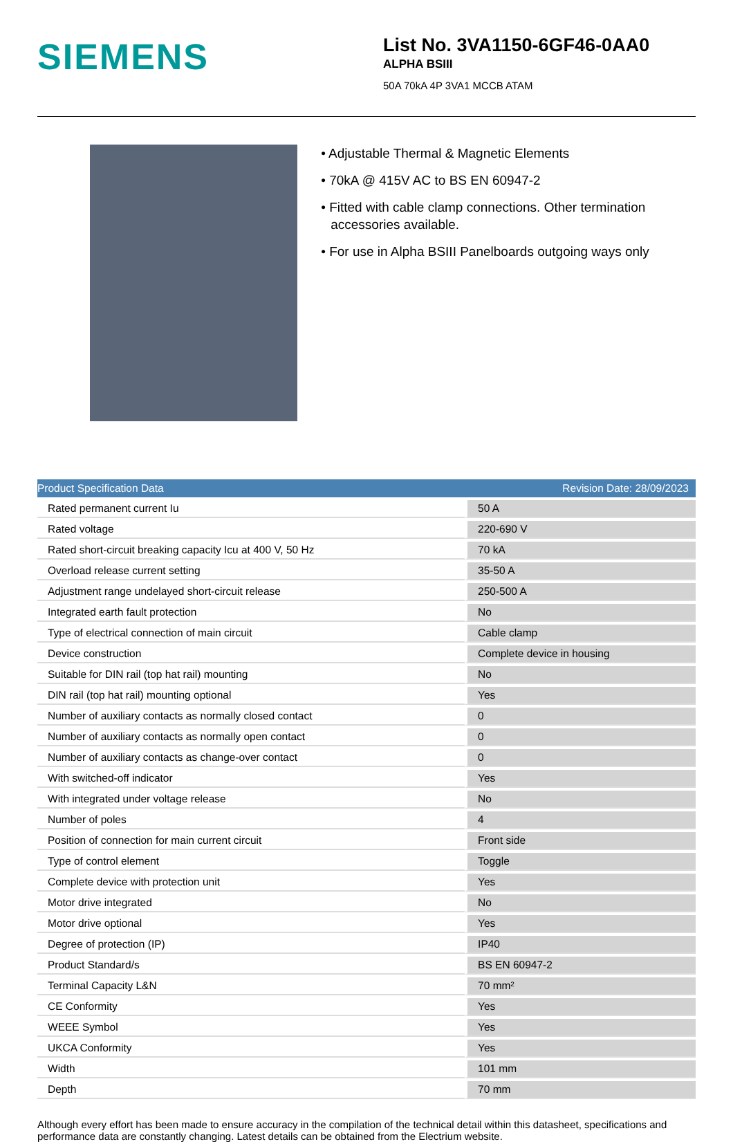SIEMENS
List No. 3VA1150-6GF46-0AA0
ALPHA BSIII
50A 70kA 4P 3VA1 MCCB ATAM
• Adjustable Thermal & Magnetic Elements
• 70kA @ 415V AC to BS EN 60947-2
• Fitted with cable clamp connections. Other termination accessories available.
• For use in Alpha BSIII Panelboards outgoing ways only
| Product Specification Data | Revision Date: 28/09/2023 |
| --- | --- |
| Rated permanent current Iu | 50 A |
| Rated voltage | 220-690 V |
| Rated short-circuit breaking capacity Icu at 400 V, 50 Hz | 70 kA |
| Overload release current setting | 35-50 A |
| Adjustment range undelayed short-circuit release | 250-500 A |
| Integrated earth fault protection | No |
| Type of electrical connection of main circuit | Cable clamp |
| Device construction | Complete device in housing |
| Suitable for DIN rail (top hat rail) mounting | No |
| DIN rail (top hat rail) mounting optional | Yes |
| Number of auxiliary contacts as normally closed contact | 0 |
| Number of auxiliary contacts as normally open contact | 0 |
| Number of auxiliary contacts as change-over contact | 0 |
| With switched-off indicator | Yes |
| With integrated under voltage release | No |
| Number of poles | 4 |
| Position of connection for main current circuit | Front side |
| Type of control element | Toggle |
| Complete device with protection unit | Yes |
| Motor drive integrated | No |
| Motor drive optional | Yes |
| Degree of protection (IP) | IP40 |
| Product Standard/s | BS EN 60947-2 |
| Terminal Capacity L&N | 70 mm² |
| CE Conformity | Yes |
| WEEE Symbol | Yes |
| UKCA Conformity | Yes |
| Width | 101 mm |
| Depth | 70 mm |
Although every effort has been made to ensure accuracy in the compilation of the technical detail within this datasheet, specifications and performance data are constantly changing. Latest details can be obtained from the Electrium website.